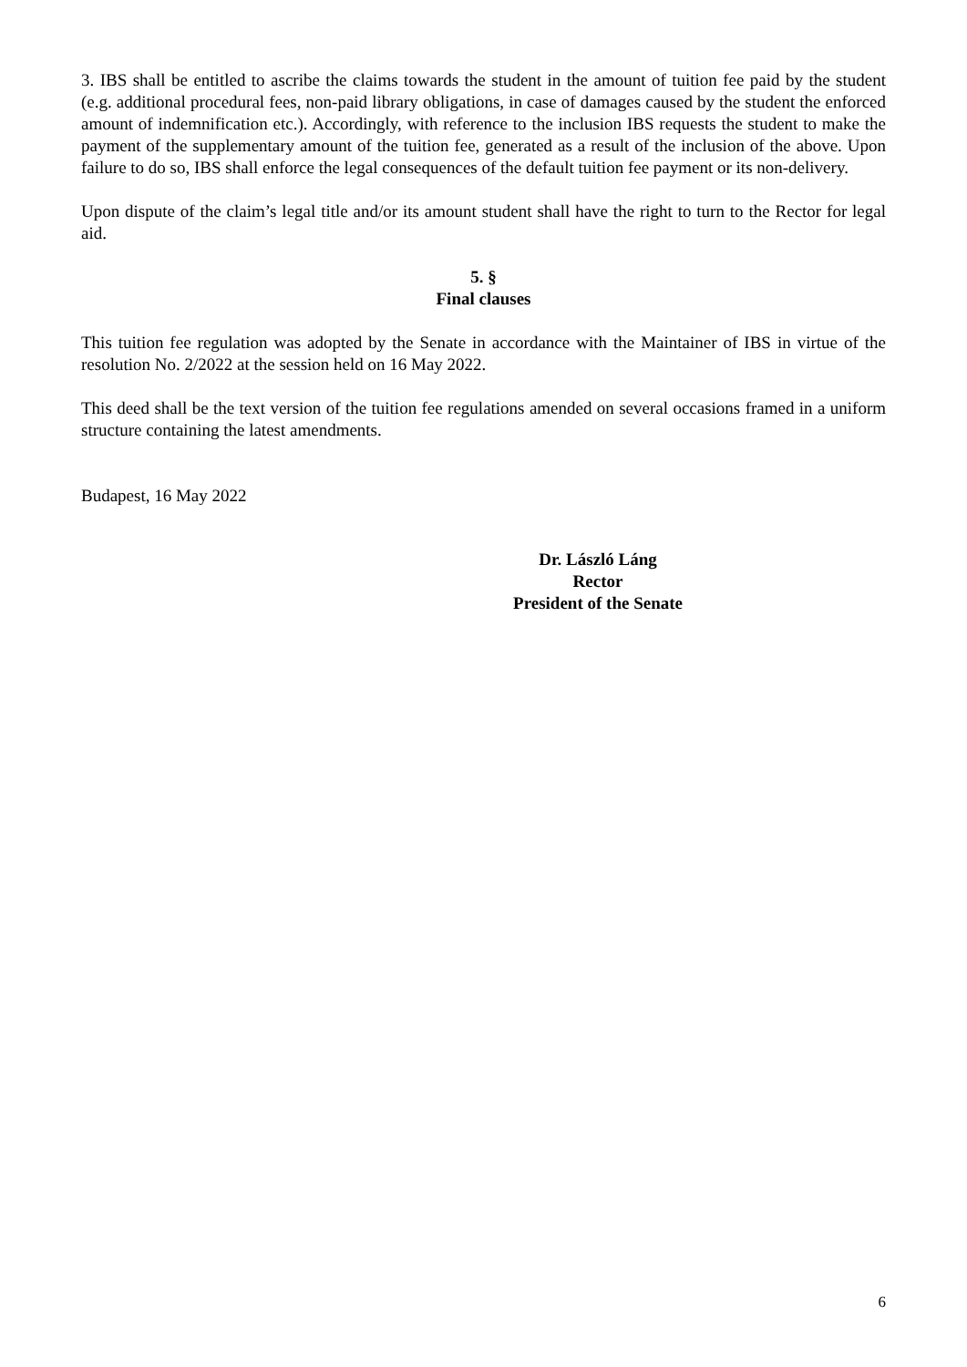3. IBS shall be entitled to ascribe the claims towards the student in the amount of tuition fee paid by the student (e.g. additional procedural fees, non-paid library obligations, in case of damages caused by the student the enforced amount of indemnification etc.). Accordingly, with reference to the inclusion IBS requests the student to make the payment of the supplementary amount of the tuition fee, generated as a result of the inclusion of the above. Upon failure to do so, IBS shall enforce the legal consequences of the default tuition fee payment or its non-delivery.
Upon dispute of the claim’s legal title and/or its amount student shall have the right to turn to the Rector for legal aid.
5. §
Final clauses
This tuition fee regulation was adopted by the Senate in accordance with the Maintainer of IBS in virtue of the resolution No. 2/2022 at the session held on 16 May 2022.
This deed shall be the text version of the tuition fee regulations amended on several occasions framed in a uniform structure containing the latest amendments.
Budapest, 16 May 2022
Dr. László Láng
Rector
President of the Senate
6